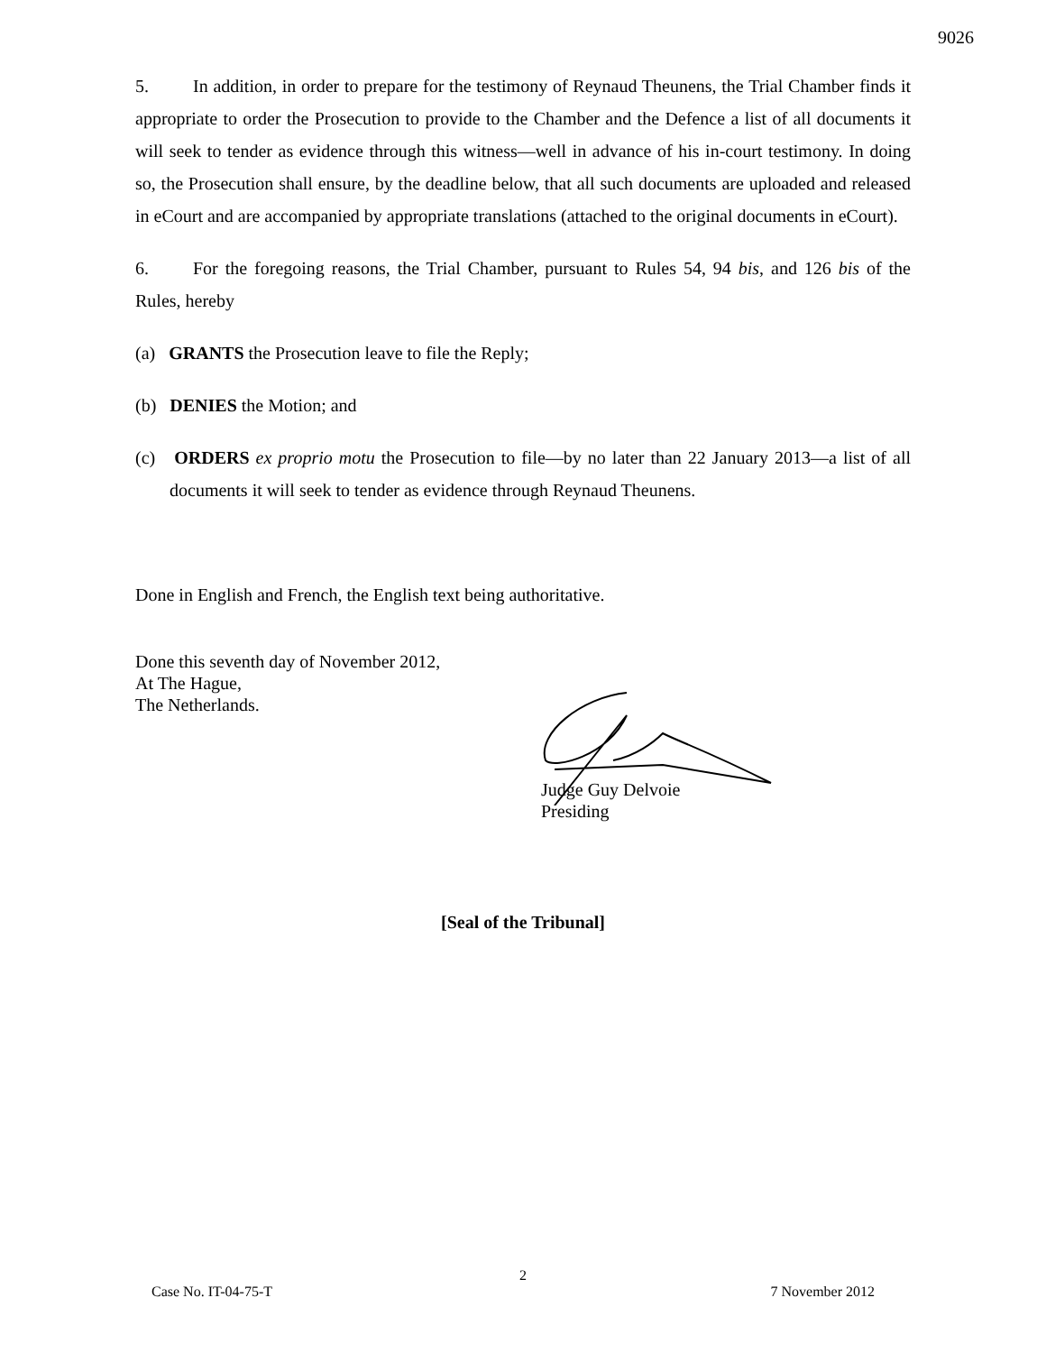9026
5. In addition, in order to prepare for the testimony of Reynaud Theunens, the Trial Chamber finds it appropriate to order the Prosecution to provide to the Chamber and the Defence a list of all documents it will seek to tender as evidence through this witness—well in advance of his in-court testimony. In doing so, the Prosecution shall ensure, by the deadline below, that all such documents are uploaded and released in eCourt and are accompanied by appropriate translations (attached to the original documents in eCourt).
6. For the foregoing reasons, the Trial Chamber, pursuant to Rules 54, 94 bis, and 126 bis of the Rules, hereby
(a) GRANTS the Prosecution leave to file the Reply;
(b) DENIES the Motion; and
(c) ORDERS ex proprio motu the Prosecution to file—by no later than 22 January 2013—a list of all documents it will seek to tender as evidence through Reynaud Theunens.
Done in English and French, the English text being authoritative.
Done this seventh day of November 2012,
At The Hague,
The Netherlands.
Judge Guy Delvoie
Presiding
[Seal of the Tribunal]
2
Case No. IT-04-75-T 7 November 2012